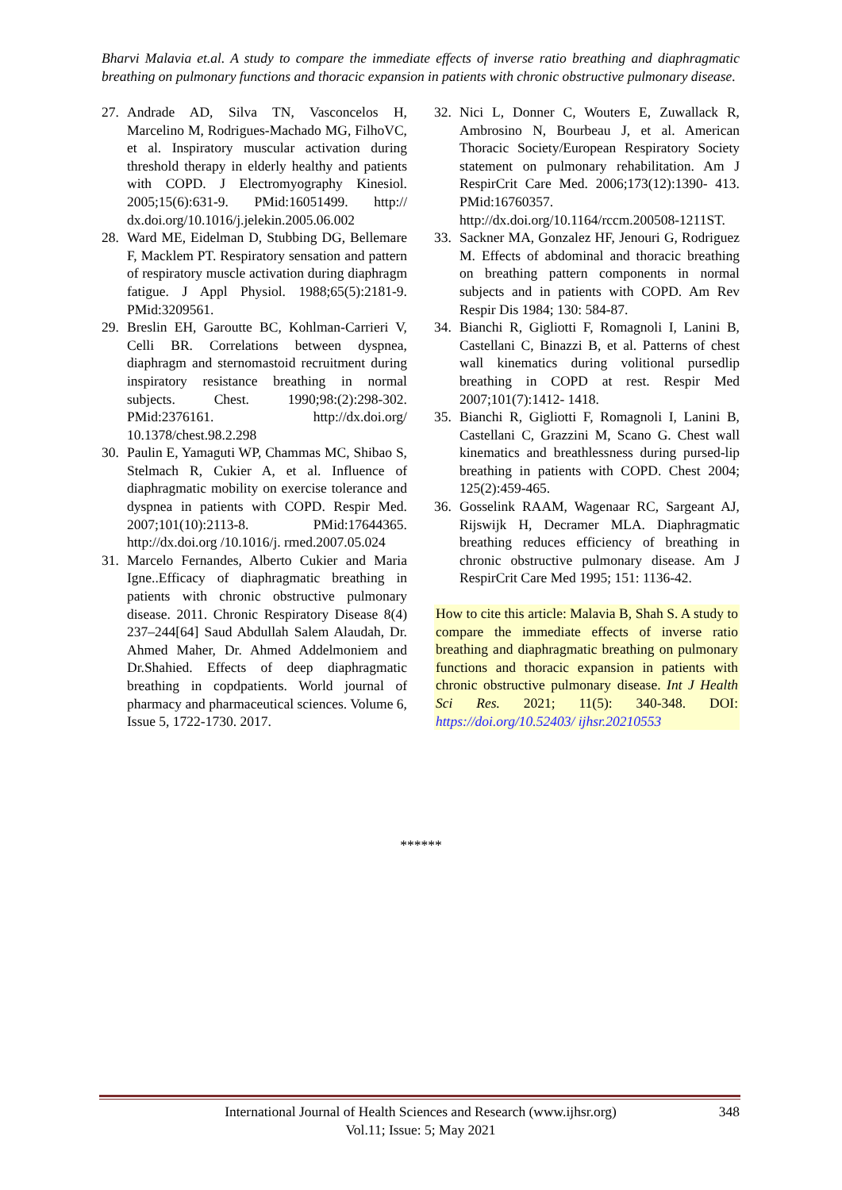Bharvi Malavia et.al. A study to compare the immediate effects of inverse ratio breathing and diaphragmatic breathing on pulmonary functions and thoracic expansion in patients with chronic obstructive pulmonary disease.
27. Andrade AD, Silva TN, Vasconcelos H, Marcelino M, Rodrigues-Machado MG, FilhoVC, et al. Inspiratory muscular activation during threshold therapy in elderly healthy and patients with COPD. J Electromyography Kinesiol. 2005;15(6):631-9. PMid:16051499. http:// dx.doi.org/10.1016/j.jelekin.2005.06.002
28. Ward ME, Eidelman D, Stubbing DG, Bellemare F, Macklem PT. Respiratory sensation and pattern of respiratory muscle activation during diaphragm fatigue. J Appl Physiol. 1988;65(5):2181-9. PMid:3209561.
29. Breslin EH, Garoutte BC, Kohlman-Carrieri V, Celli BR. Correlations between dyspnea, diaphragm and sternomastoid recruitment during inspiratory resistance breathing in normal subjects. Chest. 1990;98:(2):298-302. PMid:2376161. http://dx.doi.org/ 10.1378/chest.98.2.298
30. Paulin E, Yamaguti WP, Chammas MC, Shibao S, Stelmach R, Cukier A, et al. Influence of diaphragmatic mobility on exercise tolerance and dyspnea in patients with COPD. Respir Med. 2007;101(10):2113-8. PMid:17644365. http://dx.doi.org /10.1016/j. rmed.2007.05.024
31. Marcelo Fernandes, Alberto Cukier and Maria Igne..Efficacy of diaphragmatic breathing in patients with chronic obstructive pulmonary disease. 2011. Chronic Respiratory Disease 8(4) 237–244[64] Saud Abdullah Salem Alaudah, Dr. Ahmed Maher, Dr. Ahmed Addelmoniem and Dr.Shahied. Effects of deep diaphragmatic breathing in copdpatients. World journal of pharmacy and pharmaceutical sciences. Volume 6, Issue 5, 1722-1730. 2017.
32. Nici L, Donner C, Wouters E, Zuwallack R, Ambrosino N, Bourbeau J, et al. American Thoracic Society/European Respiratory Society statement on pulmonary rehabilitation. Am J RespirCrit Care Med. 2006;173(12):1390- 413. PMid:16760357. http://dx.doi.org/10.1164/rccm.200508-1211ST.
33. Sackner MA, Gonzalez HF, Jenouri G, Rodriguez M. Effects of abdominal and thoracic breathing on breathing pattern components in normal subjects and in patients with COPD. Am Rev Respir Dis 1984; 130: 584-87.
34. Bianchi R, Gigliotti F, Romagnoli I, Lanini B, Castellani C, Binazzi B, et al. Patterns of chest wall kinematics during volitional pursedlip breathing in COPD at rest. Respir Med 2007;101(7):1412- 1418.
35. Bianchi R, Gigliotti F, Romagnoli I, Lanini B, Castellani C, Grazzini M, Scano G. Chest wall kinematics and breathlessness during pursed-lip breathing in patients with COPD. Chest 2004; 125(2):459-465.
36. Gosselink RAAM, Wagenaar RC, Sargeant AJ, Rijswijk H, Decramer MLA. Diaphragmatic breathing reduces efficiency of breathing in chronic obstructive pulmonary disease. Am J RespirCrit Care Med 1995; 151: 1136-42.
How to cite this article: Malavia B, Shah S. A study to compare the immediate effects of inverse ratio breathing and diaphragmatic breathing on pulmonary functions and thoracic expansion in patients with chronic obstructive pulmonary disease. Int J Health Sci Res. 2021; 11(5): 340-348. DOI: https://doi.org/10.52403/ ijhsr.20210553
******
International Journal of Health Sciences and Research (www.ijhsr.org)
Vol.11; Issue: 5; May 2021
348